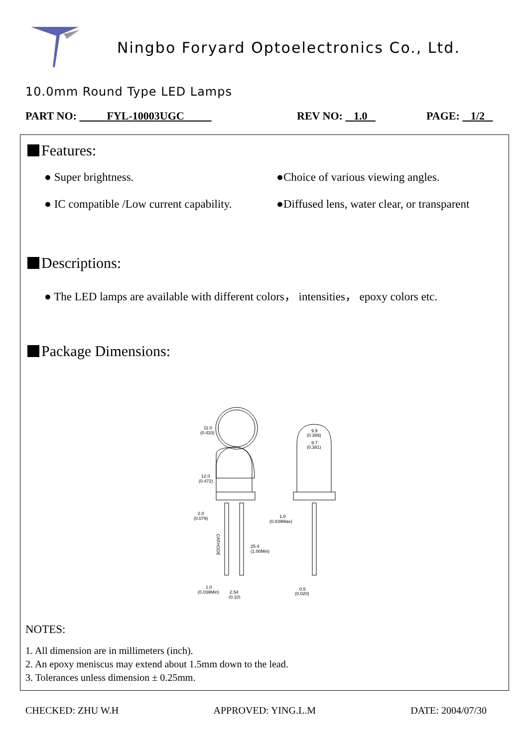Ningbo Foryard Optoelectronics Co., Ltd.
10.0mm Round Type LED Lamps
PART NO: FYL-10003UGC REV NO: 1.0 PAGE: 1/2
Features:
● Super brightness. ●Choice of various viewing angles.
● IC compatible /Low current capability.
●Diffused lens, water clear, or transparent
Descriptions:
● The LED lamps are available with different colors， intensities， epoxy colors etc.
Package Dimensions:
11.0
(0.433)
12.0
(0.472)
2.0
(0.079)
25.4
(1.00Min)
CATHODE
1.0
(0.039Min)
2.54
(0.10)
9.9
(0.389)
9.7
(0.381)
1.0
(0.039Max)
0.5
(0.020)
NOTES:
1. All dimension are in millimeters (inch).
2. An epoxy meniscus may extend about 1.5mm down to the lead.
3. Tolerances unless dimension ± 0.25mm.
CHECKED: ZHU W.H APPROVED: YING.L.M DATE: 2004/07/30